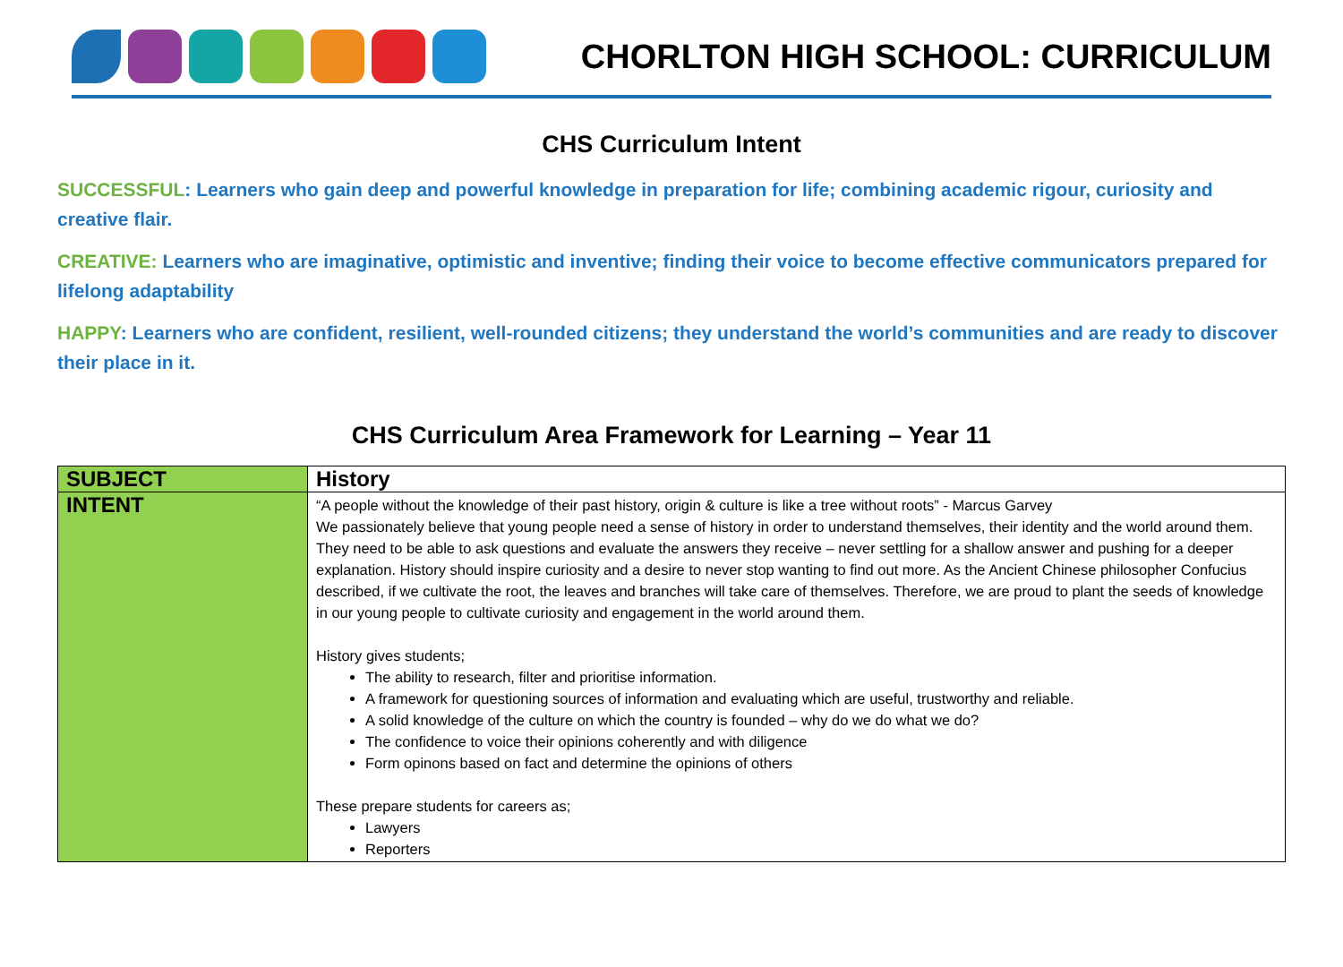CHORLTON HIGH SCHOOL: CURRICULUM
CHS Curriculum Intent
SUCCESSFUL: Learners who gain deep and powerful knowledge in preparation for life; combining academic rigour, curiosity and creative flair.
CREATIVE: Learners who are imaginative, optimistic and inventive; finding their voice to become effective communicators prepared for lifelong adaptability
HAPPY: Learners who are confident, resilient, well-rounded citizens; they understand the world’s communities and are ready to discover their place in it.
CHS Curriculum Area Framework for Learning – Year 11
| SUBJECT | History |
| INTENT | “A people without the knowledge of their past history, origin & culture is like a tree without roots” - Marcus Garvey We passionately believe that young people need a sense of history in order to understand themselves, their identity and the world around them. They need to be able to ask questions and evaluate the answers they receive – never settling for a shallow answer and pushing for a deeper explanation. History should inspire curiosity and a desire to never stop wanting to find out more. As the Ancient Chinese philosopher Confucius described, if we cultivate the root, the leaves and branches will take care of themselves. Therefore, we are proud to plant the seeds of knowledge in our young people to cultivate curiosity and engagement in the world around them. History gives students; The ability to research, filter and prioritise information. A framework for questioning sources of information and evaluating which are useful, trustworthy and reliable. A solid knowledge of the culture on which the country is founded – why do we do what we do? The confidence to voice their opinions coherently and with diligence Form opinons based on fact and determine the opinions of others These prepare students for careers as; Lawyers Reporters |